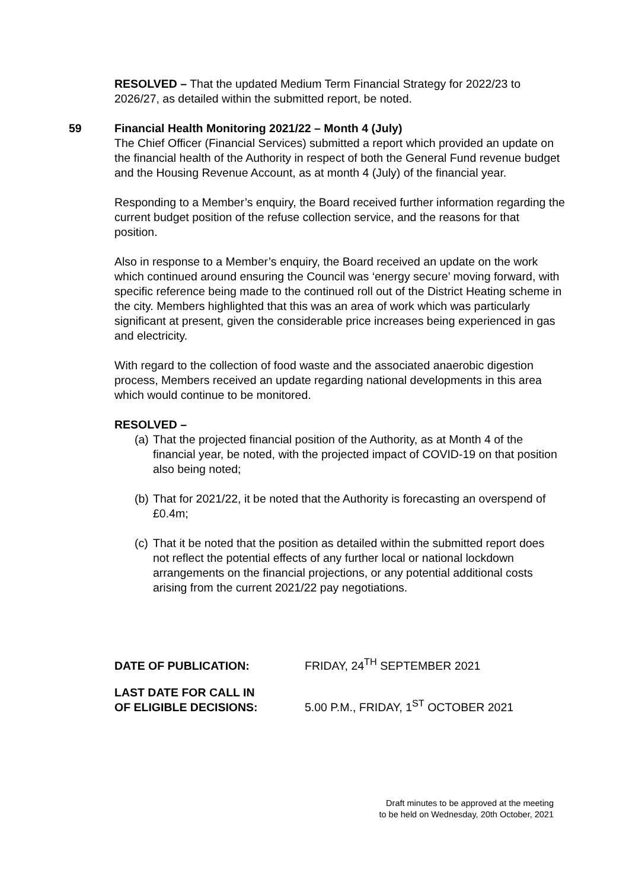RESOLVED – That the updated Medium Term Financial Strategy for 2022/23 to 2026/27, as detailed within the submitted report, be noted.
59 Financial Health Monitoring 2021/22 – Month 4 (July)
The Chief Officer (Financial Services) submitted a report which provided an update on the financial health of the Authority in respect of both the General Fund revenue budget and the Housing Revenue Account, as at month 4 (July) of the financial year.
Responding to a Member’s enquiry, the Board received further information regarding the current budget position of the refuse collection service, and the reasons for that position.
Also in response to a Member’s enquiry, the Board received an update on the work which continued around ensuring the Council was ‘energy secure’ moving forward, with specific reference being made to the continued roll out of the District Heating scheme in the city. Members highlighted that this was an area of work which was particularly significant at present, given the considerable price increases being experienced in gas and electricity.
With regard to the collection of food waste and the associated anaerobic digestion process, Members received an update regarding national developments in this area which would continue to be monitored.
RESOLVED –
(a) That the projected financial position of the Authority, as at Month 4 of the financial year, be noted, with the projected impact of COVID-19 on that position also being noted;
(b) That for 2021/22, it be noted that the Authority is forecasting an overspend of £0.4m;
(c) That it be noted that the position as detailed within the submitted report does not reflect the potential effects of any further local or national lockdown arrangements on the financial projections, or any potential additional costs arising from the current 2021/22 pay negotiations.
DATE OF PUBLICATION: FRIDAY, 24<sup>TH</sup> SEPTEMBER 2021
LAST DATE FOR CALL IN
OF ELIGIBLE DECISIONS: 5.00 P.M., FRIDAY, 1<sup>ST</sup> OCTOBER 2021
Draft minutes to be approved at the meeting
to be held on Wednesday, 20th October, 2021